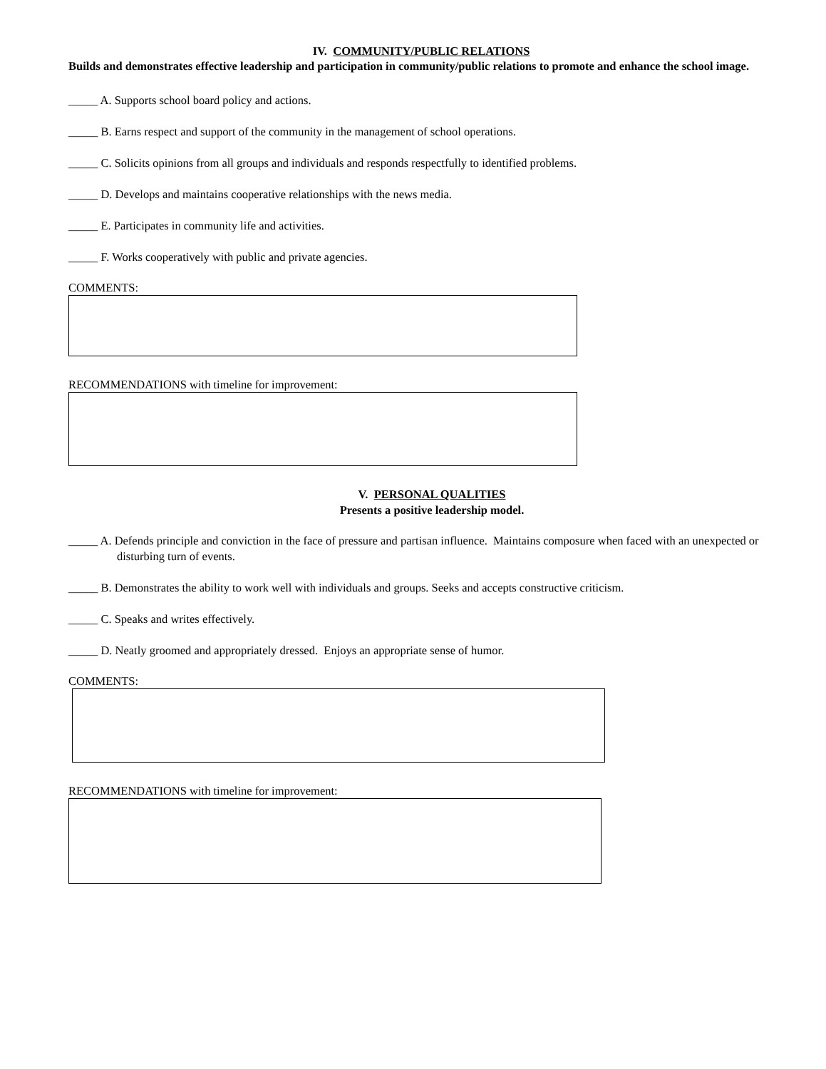IV. COMMUNITY/PUBLIC RELATIONS
Builds and demonstrates effective leadership and participation in community/public relations to promote and enhance the school image.
_____ A. Supports school board policy and actions.
_____ B. Earns respect and support of the community in the management of school operations.
_____ C. Solicits opinions from all groups and individuals and responds respectfully to identified problems.
_____ D. Develops and maintains cooperative relationships with the news media.
_____ E. Participates in community life and activities.
_____ F. Works cooperatively with public and private agencies.
COMMENTS:
RECOMMENDATIONS with timeline for improvement:
V. PERSONAL QUALITIES
Presents a positive leadership model.
_____ A. Defends principle and conviction in the face of pressure and partisan influence. Maintains composure when faced with an unexpected or disturbing turn of events.
_____ B. Demonstrates the ability to work well with individuals and groups. Seeks and accepts constructive criticism.
_____ C. Speaks and writes effectively.
_____ D. Neatly groomed and appropriately dressed. Enjoys an appropriate sense of humor.
COMMENTS:
RECOMMENDATIONS with timeline for improvement: